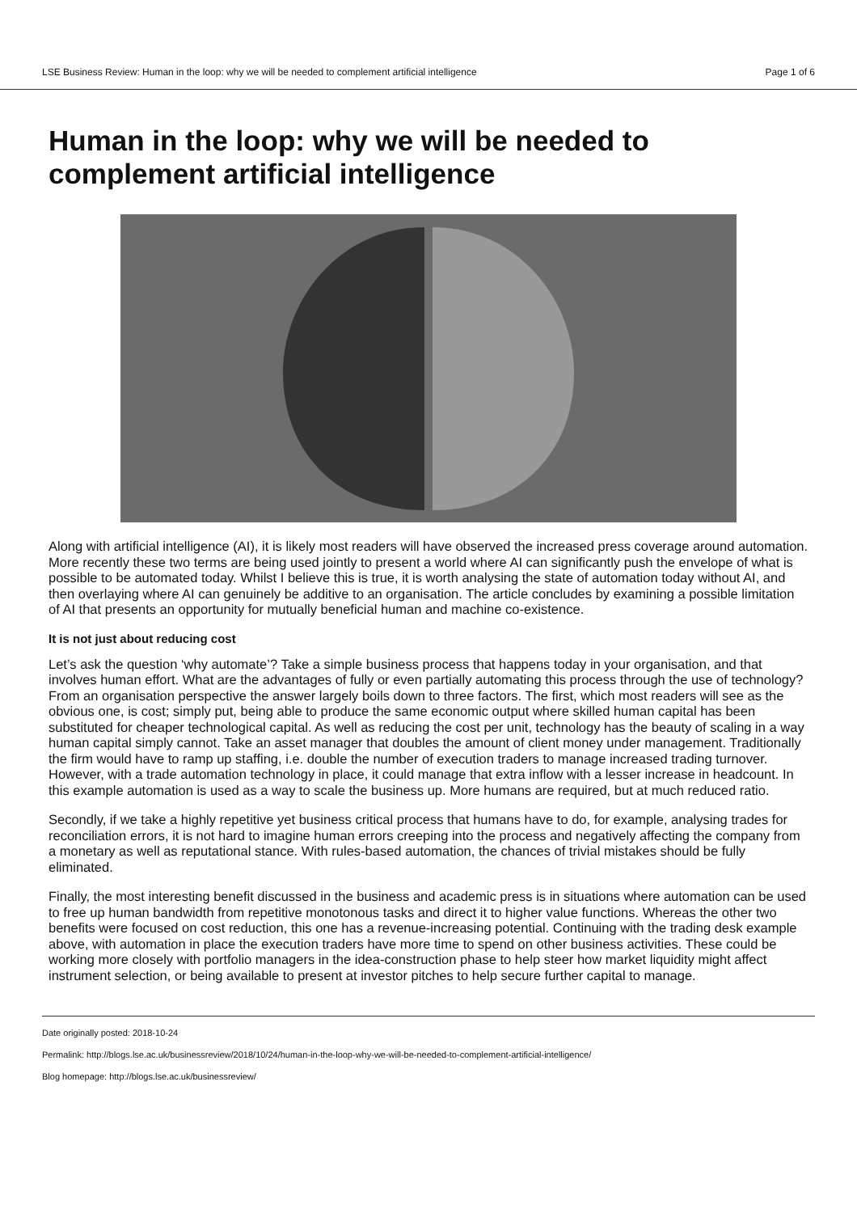LSE Business Review: Human in the loop: why we will be needed to complement artificial intelligence Page 1 of 6
Human in the loop: why we will be needed to complement artificial intelligence
Along with artificial intelligence (AI), it is likely most readers will have observed the increased press coverage around automation. More recently these two terms are being used jointly to present a world where AI can significantly push the envelope of what is possible to be automated today. Whilst I believe this is true, it is worth analysing the state of automation today without AI, and then overlaying where AI can genuinely be additive to an organisation. The article concludes by examining a possible limitation of AI that presents an opportunity for mutually beneficial human and machine co-existence.
It is not just about reducing cost
Let’s ask the question ‘why automate’? Take a simple business process that happens today in your organisation, and that involves human effort. What are the advantages of fully or even partially automating this process through the use of technology? From an organisation perspective the answer largely boils down to three factors. The first, which most readers will see as the obvious one, is cost; simply put, being able to produce the same economic output where skilled human capital has been substituted for cheaper technological capital. As well as reducing the cost per unit, technology has the beauty of scaling in a way human capital simply cannot. Take an asset manager that doubles the amount of client money under management. Traditionally the firm would have to ramp up staffing, i.e. double the number of execution traders to manage increased trading turnover. However, with a trade automation technology in place, it could manage that extra inflow with a lesser increase in headcount. In this example automation is used as a way to scale the business up. More humans are required, but at much reduced ratio.
Secondly, if we take a highly repetitive yet business critical process that humans have to do, for example, analysing trades for reconciliation errors, it is not hard to imagine human errors creeping into the process and negatively affecting the company from a monetary as well as reputational stance. With rules-based automation, the chances of trivial mistakes should be fully eliminated.
Finally, the most interesting benefit discussed in the business and academic press is in situations where automation can be used to free up human bandwidth from repetitive monotonous tasks and direct it to higher value functions. Whereas the other two benefits were focused on cost reduction, this one has a revenue-increasing potential. Continuing with the trading desk example above, with automation in place the execution traders have more time to spend on other business activities. These could be working more closely with portfolio managers in the idea-construction phase to help steer how market liquidity might affect instrument selection, or being available to present at investor pitches to help secure further capital to manage.
Date originally posted: 2018-10-24
Permalink: http://blogs.lse.ac.uk/businessreview/2018/10/24/human-in-the-loop-why-we-will-be-needed-to-complement-artificial-intelligence/
Blog homepage: http://blogs.lse.ac.uk/businessreview/